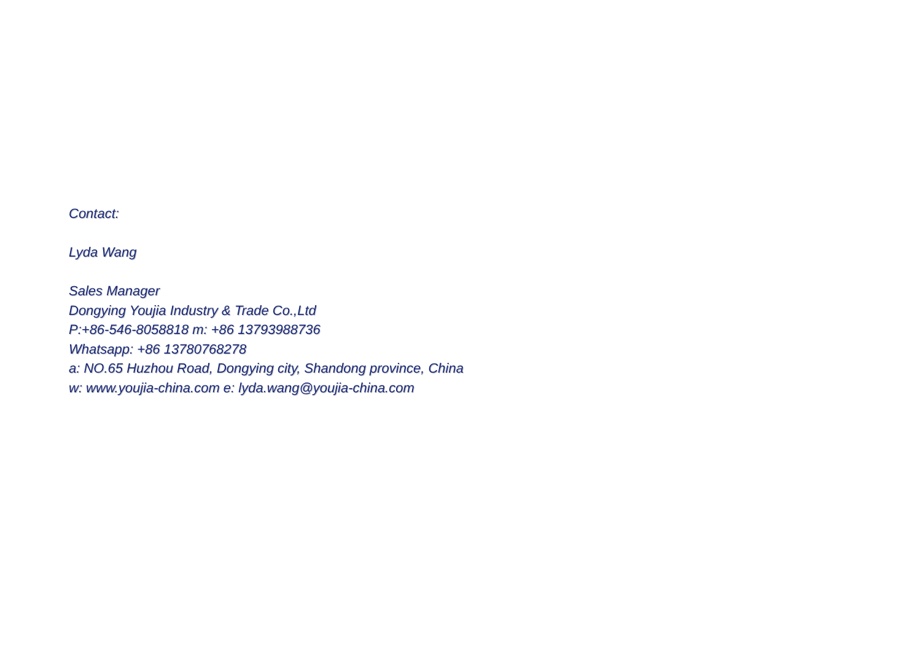Contact:
Lyda Wang
Sales Manager
Dongying Youjia Industry & Trade Co.,Ltd
P:+86-546-8058818 m: +86 13793988736
Whatsapp: +86 13780768278
a: NO.65 Huzhou Road, Dongying city, Shandong province, China
w: www.youjia-china.com e: lyda.wang@youjia-china.com